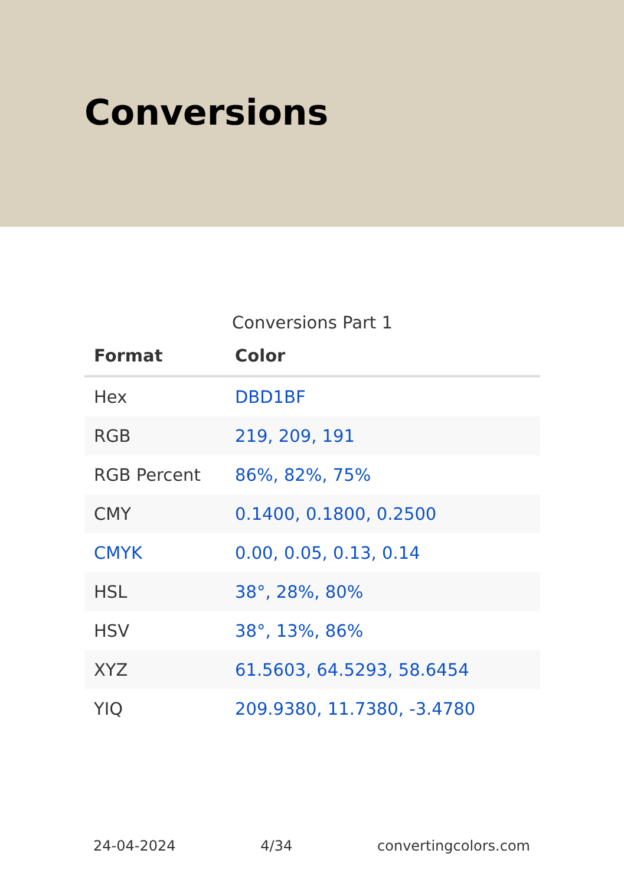Conversions
Conversions Part 1
| Format | Color |
| --- | --- |
| Hex | DBD1BF |
| RGB | 219, 209, 191 |
| RGB Percent | 86%, 82%, 75% |
| CMY | 0.1400, 0.1800, 0.2500 |
| CMYK | 0.00, 0.05, 0.13, 0.14 |
| HSL | 38°, 28%, 80% |
| HSV | 38°, 13%, 86% |
| XYZ | 61.5603, 64.5293, 58.6454 |
| YIQ | 209.9380, 11.7380, -3.4780 |
24-04-2024 4/34 convertingcolors.com